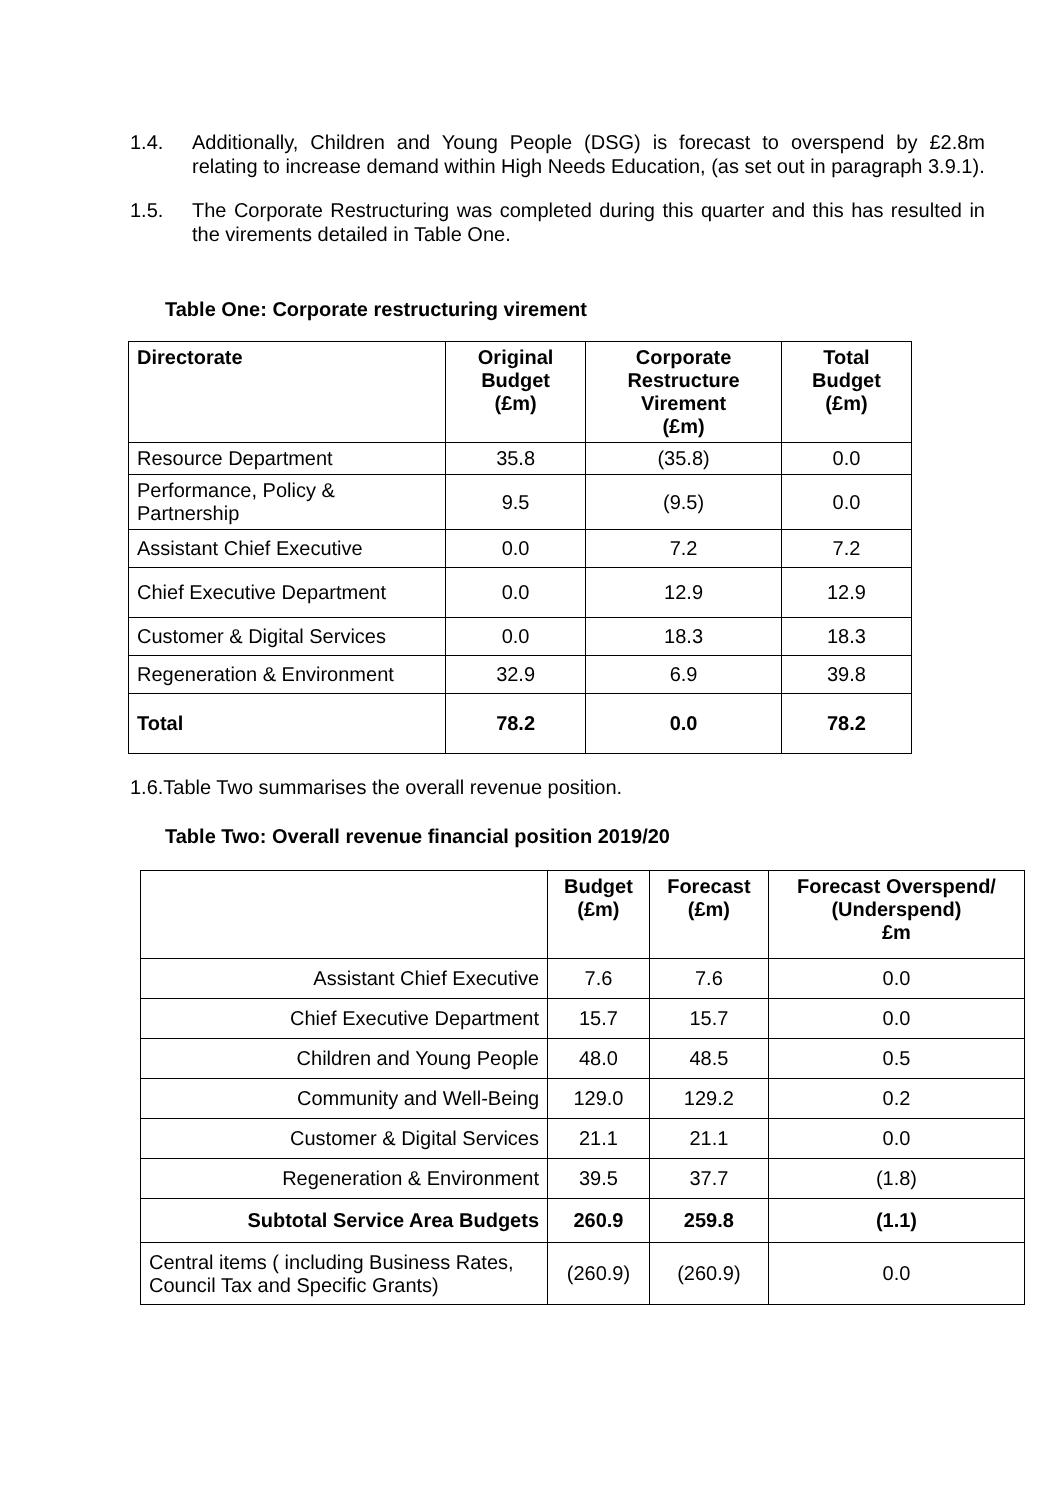1.4.
Additionally, Children and Young People (DSG) is forecast to overspend by £2.8m relating to increase demand within High Needs Education, (as set out in paragraph 3.9.1).
1.5.
The Corporate Restructuring was completed during this quarter and this has resulted in the virements detailed in Table One.
Table One: Corporate restructuring virement
| Directorate | Original Budget (£m) | Corporate Restructure Virement (£m) | Total Budget (£m) |
| --- | --- | --- | --- |
| Resource Department | 35.8 | (35.8) | 0.0 |
| Performance, Policy & Partnership | 9.5 | (9.5) | 0.0 |
| Assistant Chief Executive | 0.0 | 7.2 | 7.2 |
| Chief Executive Department | 0.0 | 12.9 | 12.9 |
| Customer & Digital Services | 0.0 | 18.3 | 18.3 |
| Regeneration & Environment | 32.9 | 6.9 | 39.8 |
| Total | 78.2 | 0.0 | 78.2 |
1.6.Table Two summarises the overall revenue position.
Table Two: Overall revenue financial position 2019/20
| | Budget (£m) | Forecast (£m) | Forecast Overspend/ (Underspend) £m |
| --- | --- | --- | --- |
| Assistant Chief Executive | 7.6 | 7.6 | 0.0 |
| Chief Executive Department | 15.7 | 15.7 | 0.0 |
| Children and Young People | 48.0 | 48.5 | 0.5 |
| Community and Well-Being | 129.0 | 129.2 | 0.2 |
| Customer & Digital Services | 21.1 | 21.1 | 0.0 |
| Regeneration & Environment | 39.5 | 37.7 | (1.8) |
| Subtotal Service Area Budgets | 260.9 | 259.8 | (1.1) |
| Central items ( including Business Rates, Council Tax and Specific Grants) | (260.9) | (260.9) | 0.0 |